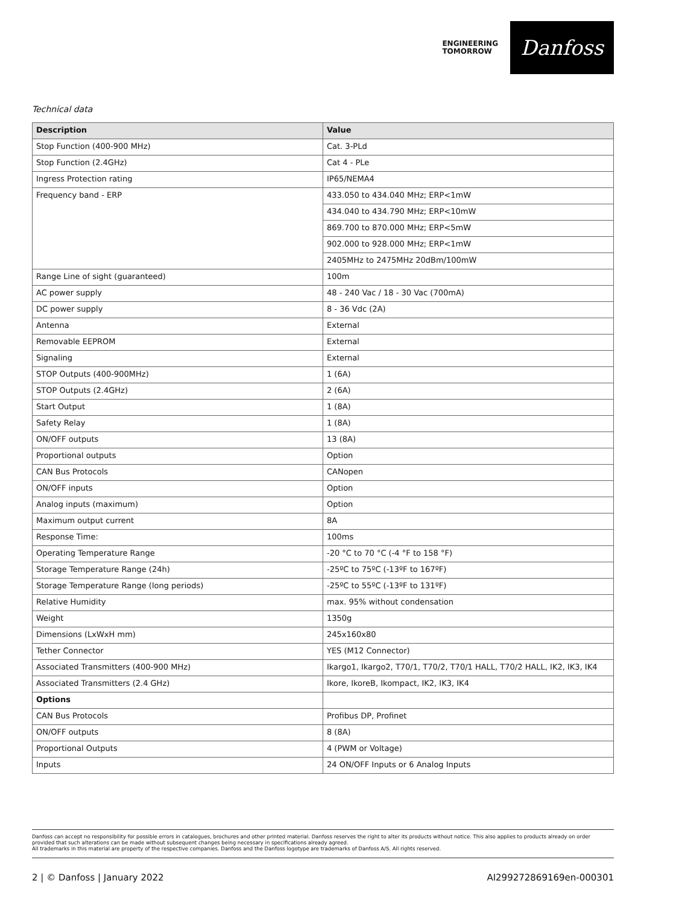ENGINEERING
TOMORROW
Danfoss
Technical data
| Description | Value |
| --- | --- |
| Stop Function (400-900 MHz) | Cat. 3-PLd |
| Stop Function (2.4GHz) | Cat 4 - PLe |
| Ingress Protection rating | IP65/NEMA4 |
| Frequency band - ERP | 433.050 to 434.040 MHz; ERP<1mW |
| | 434.040 to 434.790 MHz; ERP<10mW |
| | 869.700 to 870.000 MHz; ERP<5mW |
| | 902.000 to 928.000 MHz; ERP<1mW |
| | 2405MHz to 2475MHz 20dBm/100mW |
| Range Line of sight (guaranteed) | 100m |
| AC power supply | 48 - 240 Vac / 18 - 30 Vac (700mA) |
| DC power supply | 8 - 36 Vdc (2A) |
| Antenna | External |
| Removable EEPROM | External |
| Signaling | External |
| STOP Outputs (400-900MHz) | 1 (6A) |
| STOP Outputs (2.4GHz) | 2 (6A) |
| Start Output | 1 (8A) |
| Safety Relay | 1 (8A) |
| ON/OFF outputs | 13 (8A) |
| Proportional outputs | Option |
| CAN Bus Protocols | CANopen |
| ON/OFF inputs | Option |
| Analog inputs (maximum) | Option |
| Maximum output current | 8A |
| Response Time: | 100ms |
| Operating Temperature Range | -20 °C to 70 °C (-4 °F to 158 °F) |
| Storage Temperature Range (24h) | -25ºC to 75ºC (-13ºF to 167ºF) |
| Storage Temperature Range (long periods) | -25ºC to 55ºC (-13ºF to 131ºF) |
| Relative Humidity | max. 95% without condensation |
| Weight | 1350g |
| Dimensions (LxWxH mm) | 245x160x80 |
| Tether Connector | YES (M12 Connector) |
| Associated Transmitters (400-900 MHz) | Ikargo1, Ikargo2, T70/1, T70/2, T70/1 HALL, T70/2 HALL, IK2, IK3, IK4 |
| Associated Transmitters (2.4 GHz) | Ikore, IkoreB, Ikompact, IK2, IK3, IK4 |
| Options | |
| CAN Bus Protocols | Profibus DP, Profinet |
| ON/OFF outputs | 8 (8A) |
| Proportional Outputs | 4 (PWM or Voltage) |
| Inputs | 24 ON/OFF Inputs or 6 Analog Inputs |
Danfoss can accept no responsibility for possible errors in catalogues, brochures and other printed material. Danfoss reserves the right to alter its products without notice. This also applies to products already on order provided that such alterations can be made without subsequent changes being necessary in specifications already agreed.
All trademarks in this material are property of the respective companies. Danfoss and the Danfoss logotype are trademarks of Danfoss A/S. All rights reserved.
2 | © Danfoss | January 2022 AI299272869169en-000301